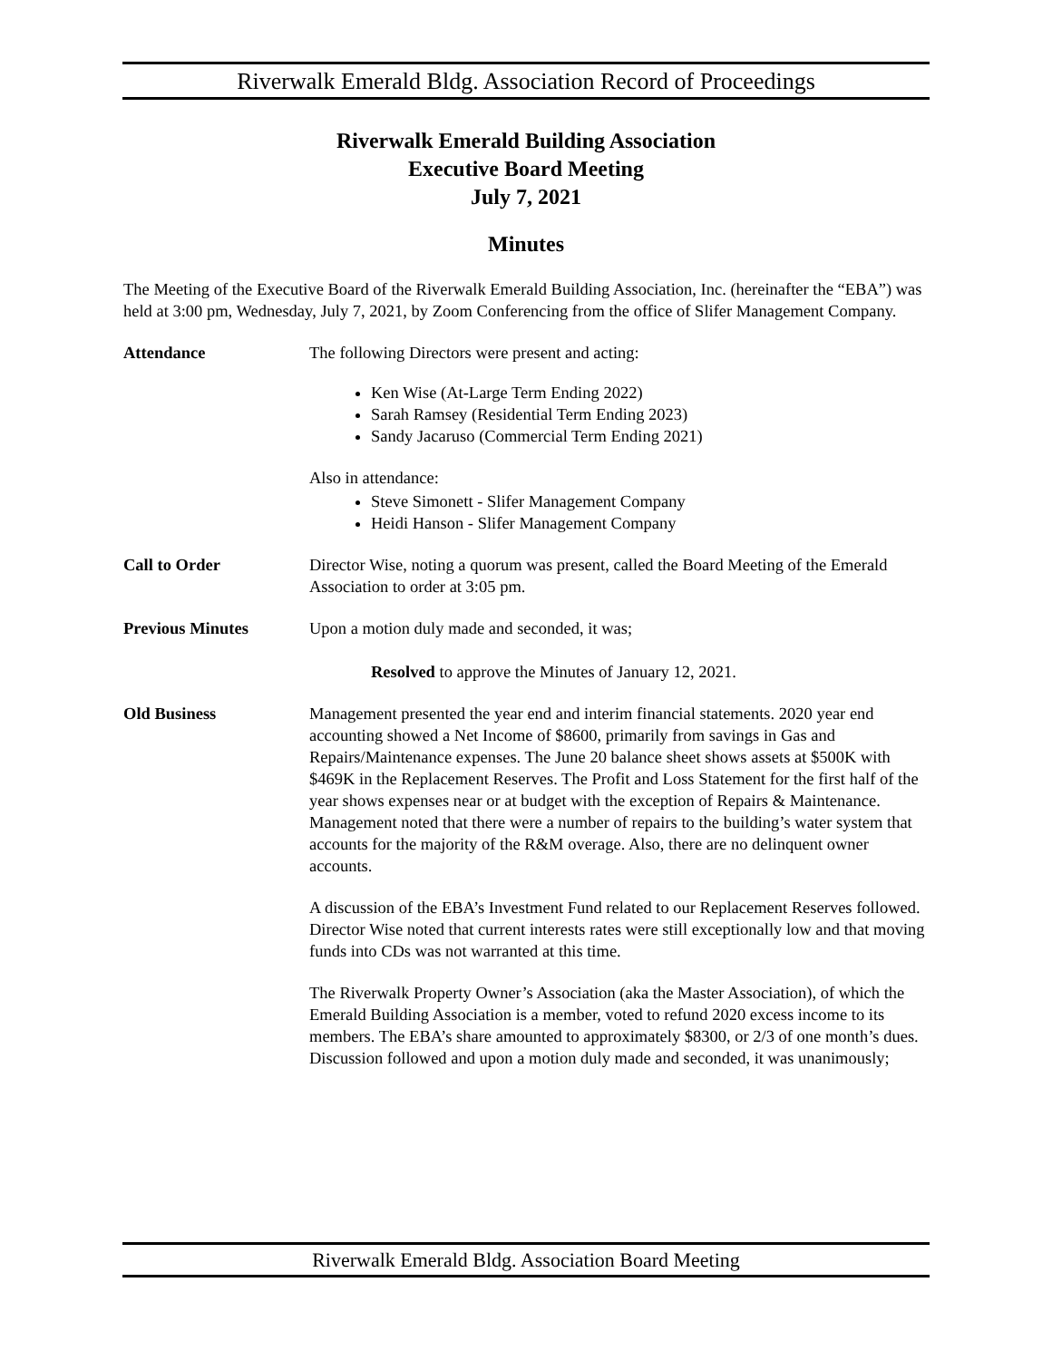Riverwalk Emerald Bldg. Association Record of Proceedings
Riverwalk Emerald Building Association
Executive Board Meeting
July 7, 2021
Minutes
The Meeting of the Executive Board of the Riverwalk Emerald Building Association, Inc. (hereinafter the “EBA”) was held at 3:00 pm, Wednesday, July 7, 2021, by Zoom Conferencing from the office of Slifer Management Company.
Attendance The following Directors were present and acting:
Ken Wise (At-Large Term Ending 2022)
Sarah Ramsey (Residential Term Ending 2023)
Sandy Jacaruso (Commercial Term Ending 2021)
Also in attendance:
Steve Simonett - Slifer Management Company
Heidi Hanson - Slifer Management Company
Call to Order Director Wise, noting a quorum was present, called the Board Meeting of the Emerald Association to order at 3:05 pm.
Previous Minutes Upon a motion duly made and seconded, it was;
Resolved to approve the Minutes of January 12, 2021.
Old Business Management presented the year end and interim financial statements. 2020 year end accounting showed a Net Income of $8600, primarily from savings in Gas and Repairs/Maintenance expenses. The June 20 balance sheet shows assets at $500K with $469K in the Replacement Reserves. The Profit and Loss Statement for the first half of the year shows expenses near or at budget with the exception of Repairs & Maintenance. Management noted that there were a number of repairs to the building’s water system that accounts for the majority of the R&M overage. Also, there are no delinquent owner accounts.
A discussion of the EBA’s Investment Fund related to our Replacement Reserves followed. Director Wise noted that current interests rates were still exceptionally low and that moving funds into CDs was not warranted at this time.
The Riverwalk Property Owner’s Association (aka the Master Association), of which the Emerald Building Association is a member, voted to refund 2020 excess income to its members. The EBA’s share amounted to approximately $8300, or 2/3 of one month’s dues. Discussion followed and upon a motion duly made and seconded, it was unanimously;
Riverwalk Emerald Bldg. Association Board Meeting